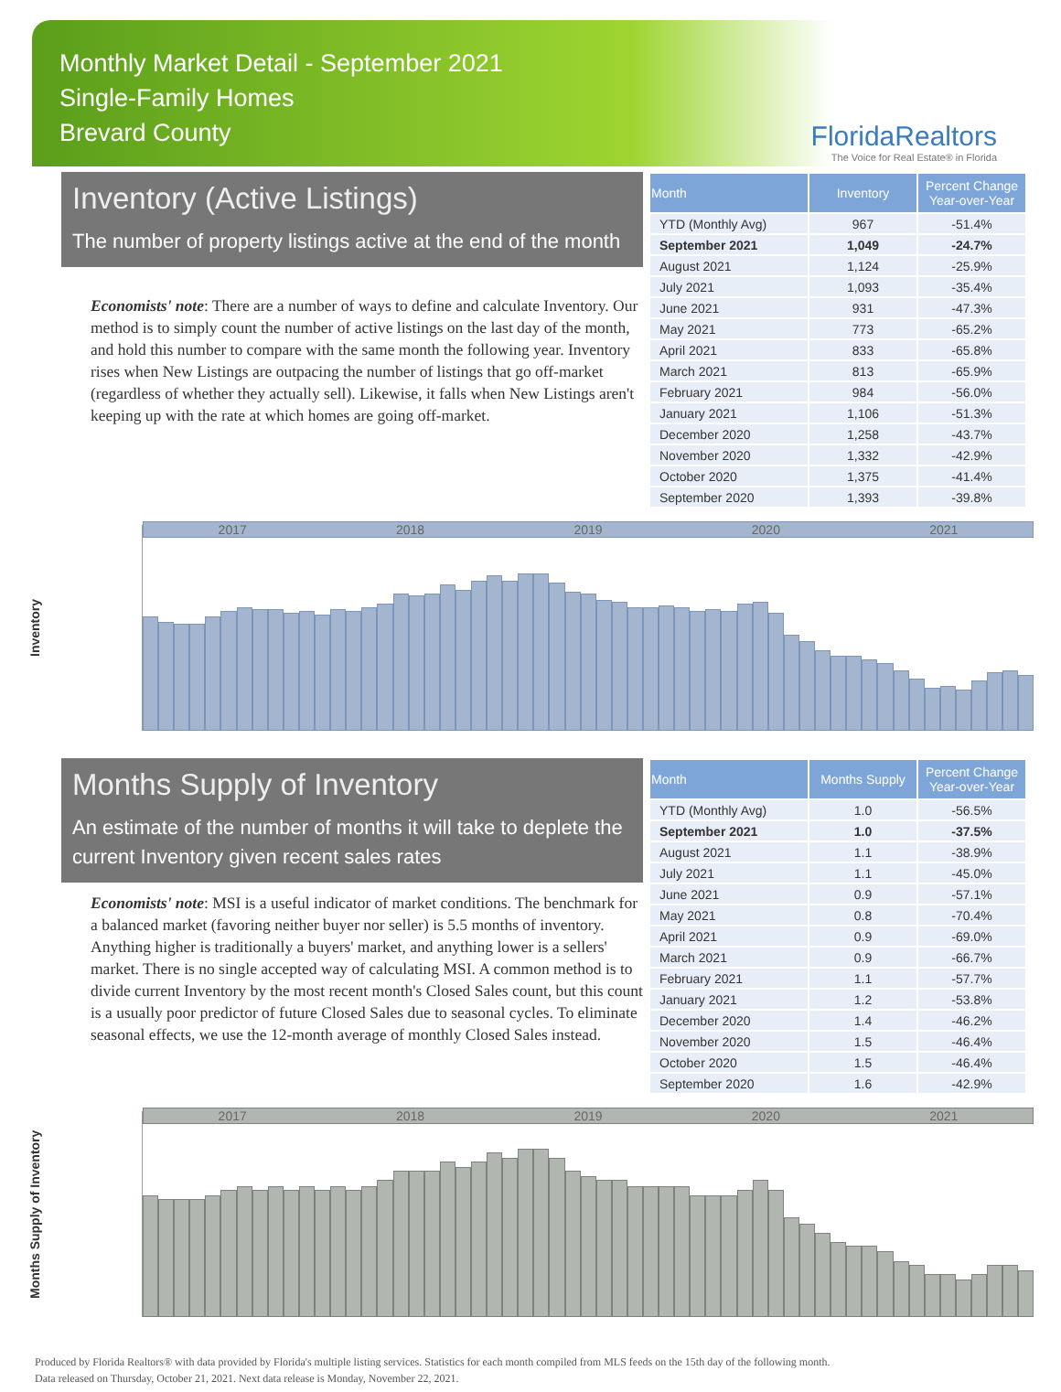Monthly Market Detail - September 2021
Single-Family Homes
Brevard County
FloridaRealtors
The Voice for Real Estate® in Florida
Inventory (Active Listings)
The number of property listings active at the end of the month
Economists' note: There are a number of ways to define and calculate Inventory. Our method is to simply count the number of active listings on the last day of the month, and hold this number to compare with the same month the following year. Inventory rises when New Listings are outpacing the number of listings that go off-market (regardless of whether they actually sell). Likewise, it falls when New Listings aren't keeping up with the rate at which homes are going off-market.
| Month | Inventory | Percent Change Year-over-Year |
| --- | --- | --- |
| YTD (Monthly Avg) | 967 | -51.4% |
| September 2021 | 1,049 | -24.7% |
| August 2021 | 1,124 | -25.9% |
| July 2021 | 1,093 | -35.4% |
| June 2021 | 931 | -47.3% |
| May 2021 | 773 | -65.2% |
| April 2021 | 833 | -65.8% |
| March 2021 | 813 | -65.9% |
| February 2021 | 984 | -56.0% |
| January 2021 | 1,106 | -51.3% |
| December 2020 | 1,258 | -43.7% |
| November 2020 | 1,332 | -42.9% |
| October 2020 | 1,375 | -41.4% |
| September 2020 | 1,393 | -39.8% |
Inventory
2017 2018 2019 2020 2021
Months Supply of Inventory
An estimate of the number of months it will take to deplete the current Inventory given recent sales rates
Economists' note: MSI is a useful indicator of market conditions. The benchmark for a balanced market (favoring neither buyer nor seller) is 5.5 months of inventory. Anything higher is traditionally a buyers' market, and anything lower is a sellers' market. There is no single accepted way of calculating MSI. A common method is to divide current Inventory by the most recent month's Closed Sales count, but this count is a usually poor predictor of future Closed Sales due to seasonal cycles. To eliminate seasonal effects, we use the 12-month average of monthly Closed Sales instead.
| Month | Months Supply | Percent Change Year-over-Year |
| --- | --- | --- |
| YTD (Monthly Avg) | 1.0 | -56.5% |
| September 2021 | 1.0 | -37.5% |
| August 2021 | 1.1 | -38.9% |
| July 2021 | 1.1 | -45.0% |
| June 2021 | 0.9 | -57.1% |
| May 2021 | 0.8 | -70.4% |
| April 2021 | 0.9 | -69.0% |
| March 2021 | 0.9 | -66.7% |
| February 2021 | 1.1 | -57.7% |
| January 2021 | 1.2 | -53.8% |
| December 2020 | 1.4 | -46.2% |
| November 2020 | 1.5 | -46.4% |
| October 2020 | 1.5 | -46.4% |
| September 2020 | 1.6 | -42.9% |
Months Supply of Inventory
2017 2018 2019 2020 2021
Produced by Florida Realtors® with data provided by Florida's multiple listing services. Statistics for each month compiled from MLS feeds on the 15th day of the following month.
Data released on Thursday, October 21, 2021. Next data release is Monday, November 22, 2021.